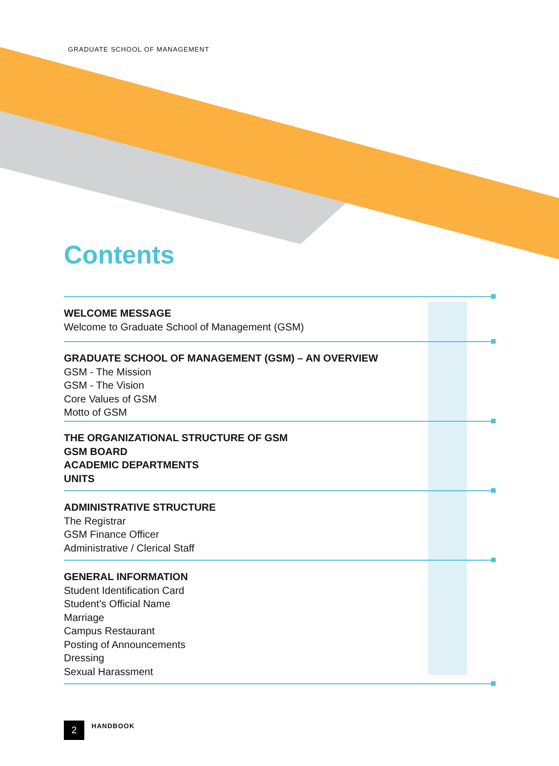GRADUATE SCHOOL OF MANAGEMENT
Contents
WELCOME MESSAGE
Welcome to Graduate School of Management (GSM)
GRADUATE SCHOOL OF MANAGEMENT (GSM) – AN OVERVIEW
GSM - The Mission
GSM - The Vision
Core Values of GSM
Motto of GSM
THE ORGANIZATIONAL STRUCTURE OF GSM
GSM BOARD
ACADEMIC DEPARTMENTS
UNITS
ADMINISTRATIVE STRUCTURE
The Registrar
GSM Finance Officer
Administrative / Clerical Staff
GENERAL INFORMATION
Student Identification Card
Student’s Official Name
Marriage
Campus Restaurant
Posting of Announcements
Dressing
Sexual Harassment
2
HANDBOOK